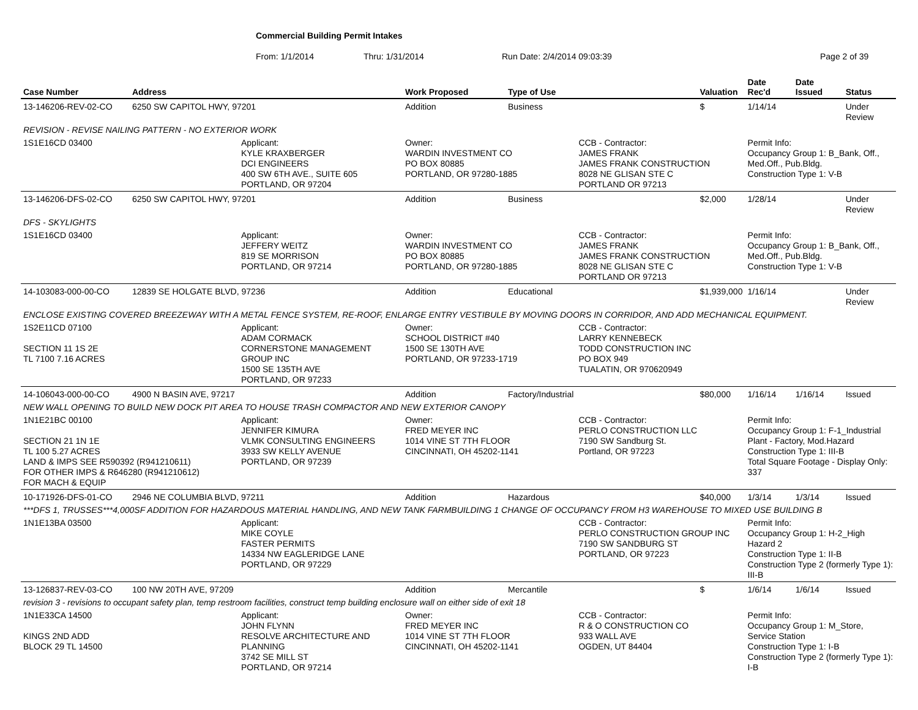Commercial Building Permit Intakes
From: 1/1/2014 Thru: 1/31/2014 Run Date: 2/4/2014 09:03:39 Page 2 of 39
| Case Number | Address | | Work Proposed | Type of Use | | Valuation | Date Rec'd | Date Issued | Status |
| --- | --- | --- | --- | --- | --- | --- | --- | --- | --- |
| 13-146206-REV-02-CO | 6250 SW CAPITOL HWY, 97201 | | Addition | Business | | $ | 1/14/14 | | Under Review |
| REVISION - REVISE NAILING PATTERN - NO EXTERIOR WORK | | | | | | | | | |
| 1S1E16CD 03400 | | Applicant: KYLE KRAXBERGER DCI ENGINEERS 400 SW 6TH AVE., SUITE 605 PORTLAND, OR 97204 | Owner: WARDIN INVESTMENT CO PO BOX 80885 PORTLAND, OR 97280-1885 | | CCB - Contractor: JAMES FRANK JAMES FRANK CONSTRUCTION 8028 NE GLISAN STE C PORTLAND OR 97213 | | Permit Info: Occupancy Group 1: B_Bank, Off., Med.Off., Pub.Bldg. Construction Type 1: V-B | | |
| 13-146206-DFS-02-CO | 6250 SW CAPITOL HWY, 97201 | | Addition | Business | | $2,000 | 1/28/14 | | Under Review |
| DFS - SKYLIGHTS | | | | | | | | | |
| 1S1E16CD 03400 | | Applicant: JEFFERY WEITZ 819 SE MORRISON PORTLAND, OR 97214 | Owner: WARDIN INVESTMENT CO PO BOX 80885 PORTLAND, OR 97280-1885 | | CCB - Contractor: JAMES FRANK JAMES FRANK CONSTRUCTION 8028 NE GLISAN STE C PORTLAND OR 97213 | | Permit Info: Occupancy Group 1: B_Bank, Off., Med.Off., Pub.Bldg. Construction Type 1: V-B | | |
| 14-103083-000-00-CO | 12839 SE HOLGATE BLVD, 97236 | | Addition | Educational | | $1,939,000 | 1/16/14 | | Under Review |
| ENCLOSE EXISTING COVERED BREEZEWAY WITH A METAL FENCE SYSTEM, RE-ROOF, ENLARGE ENTRY VESTIBULE BY MOVING DOORS IN CORRIDOR, AND ADD MECHANICAL EQUIPMENT. | | | | | | | | | |
| 1S2E11CD 07100 SECTION 11 1S 2E TL 7100 7.16 ACRES | | Applicant: ADAM CORMACK CORNERSTONE MANAGEMENT GROUP INC 1500 SE 135TH AVE PORTLAND, OR 97233 | Owner: SCHOOL DISTRICT #40 1500 SE 130TH AVE PORTLAND, OR 97233-1719 | | CCB - Contractor: LARRY KENNEBECK TODD CONSTRUCTION INC PO BOX 949 TUALATIN, OR 970620949 | | | | |
| 14-106043-000-00-CO | 4900 N BASIN AVE, 97217 | | Addition | Factory/Industrial | | $80,000 | 1/16/14 | 1/16/14 | Issued |
| NEW WALL OPENING TO BUILD NEW DOCK PIT AREA TO HOUSE TRASH COMPACTOR AND NEW EXTERIOR CANOPY | | | | | | | | | |
| 1N1E21BC 00100 SECTION 21 1N 1E TL 100 5.27 ACRES LAND & IMPS SEE R590392 (R941210611) FOR OTHER IMPS & R646280 (R941210612) FOR MACH & EQUIP | | Applicant: JENNIFER KIMURA VLMK CONSULTING ENGINEERS 3933 SW KELLY AVENUE PORTLAND, OR 97239 | Owner: FRED MEYER INC 1014 VINE ST 7TH FLOOR CINCINNATI, OH 45202-1141 | | CCB - Contractor: PERLO CONSTRUCTION LLC 7190 SW Sandburg St. Portland, OR 97223 | | Permit Info: Occupancy Group 1: F-1_Industrial Plant - Factory, Mod.Hazard Construction Type 1: III-B Total Square Footage - Display Only: 337 | | |
| 10-171926-DFS-01-CO | 2946 NE COLUMBIA BLVD, 97211 | | Addition | Hazardous | | $40,000 | 1/3/14 | 1/3/14 | Issued |
| ***DFS 1, TRUSSES***4,000SF ADDITION FOR HAZARDOUS MATERIAL HANDLING, AND NEW TANK FARMBUILDING 1 CHANGE OF OCCUPANCY FROM H3 WAREHOUSE TO MIXED USE BUILDING B | | | | | | | | | |
| 1N1E13BA 03500 | | Applicant: MIKE COYLE FASTER PERMITS 14334 NW EAGLERIDGE LANE PORTLAND, OR 97229 | | | CCB - Contractor: PERLO CONSTRUCTION GROUP INC 7190 SW SANDBURG ST PORTLAND, OR 97223 | | Permit Info: Occupancy Group 1: H-2_High Hazard 2 Construction Type 1: II-B Construction Type 2 (formerly Type 1): III-B | | |
| 13-126837-REV-03-CO | 100 NW 20TH AVE, 97209 | | Addition | Mercantile | | $ | 1/6/14 | 1/6/14 | Issued |
| revision 3 - revisions to occupant safety plan, temp restroom facilities, construct temp building enclosure wall on either side of exit 18 | | | | | | | | | |
| 1N1E33CA 14500 KINGS 2ND ADD BLOCK 29 TL 14500 | | Applicant: JOHN FLYNN RESOLVE ARCHITECTURE AND PLANNING 3742 SE MILL ST PORTLAND, OR 97214 | Owner: FRED MEYER INC 1014 VINE ST 7TH FLOOR CINCINNATI, OH 45202-1141 | | CCB - Contractor: R & O CONSTRUCTION CO 933 WALL AVE OGDEN, UT 84404 | | Permit Info: Occupancy Group 1: M_Store, Service Station Construction Type 1: I-B Construction Type 2 (formerly Type 1): I-B | | |